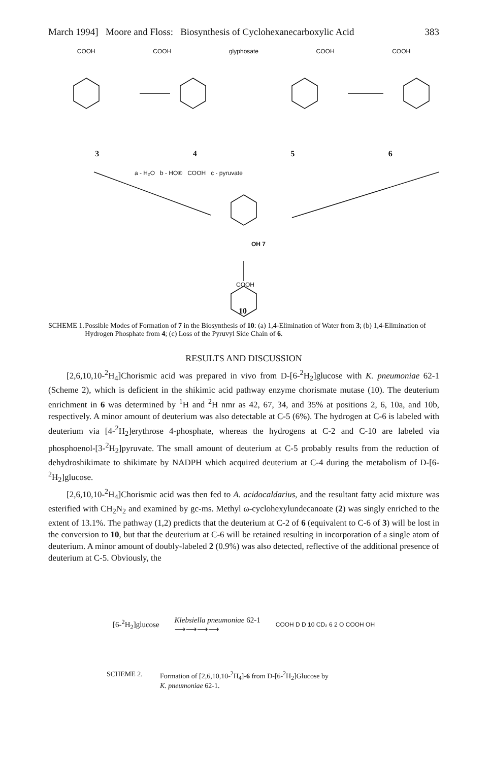March 1994] Moore and Floss: Biosynthesis of Cyclohexanecarboxylic Acid 383
COOH COOH glyphosate COOH COOH
3456
a - H₂O b - HO℗ COOH c - pyruvate
OH 7
COOH
10
SCHEME 1. Possible Modes of Formation of 7 in the Biosynthesis of 10: (a) 1,4-Elimination of Water from 3; (b) 1,4-Elimination of Hydrogen Phosphate from 4; (c) Loss of the Pyruvyl Side Chain of 6.
RESULTS AND DISCUSSION
[2,6,10,10-<sup>2</sup>H<sub>4</sub>]Chorismic acid was prepared in vivo from D-[6-<sup>2</sup>H<sub>2</sub>]glucose with K. pneumoniae 62-1 (Scheme 2), which is deficient in the shikimic acid pathway enzyme chorismate mutase (10). The deuterium enrichment in 6 was determined by <sup>1</sup>H and <sup>2</sup>H nmr as 42, 67, 34, and 35% at positions 2, 6, 10a, and 10b, respectively. A minor amount of deuterium was also detectable at C-5 (6%). The hydrogen at C-6 is labeled with deuterium via [4-<sup>2</sup>H<sub>2</sub>]erythrose 4-phosphate, whereas the hydrogens at C-2 and C-10 are labeled via phosphoenol-[3-<sup>2</sup>H<sub>2</sub>]pyruvate. The small amount of deuterium at C-5 probably results from the reduction of dehydroshikimate to shikimate by NADPH which acquired deuterium at C-4 during the metabolism of D-[6-<sup>2</sup>H<sub>2</sub>]glucose.
[2,6,10,10-<sup>2</sup>H<sub>4</sub>]Chorismic acid was then fed to A. acidocaldarius, and the resultant fatty acid mixture was esterified with CH<sub>2</sub>N<sub>2</sub> and examined by gc-ms. Methyl ω-cyclohexylundecanoate (2) was singly enriched to the extent of 13.1%. The pathway (1,2) predicts that the deuterium at C-2 of 6 (equivalent to C-6 of 3) will be lost in the conversion to 10, but that the deuterium at C-6 will be retained resulting in incorporation of a single atom of deuterium. A minor amount of doubly-labeled 2 (0.9%) was also detected, reflective of the additional presence of deuterium at C-5. Obviously, the
[6-<sup>2</sup>H<sub>2</sub>]glucose Klebsiella pneumoniae 62-1
⟶⟶⟶⟶ COOH D D 10 CD₂ 6 2 O COOH OH
SCHEME 2. Formation of [2,6,10,10-<sup>2</sup>H<sub>4</sub>]-6 from D-[6-<sup>2</sup>H<sub>2</sub>]Glucose by
K. pneumoniae 62-1.